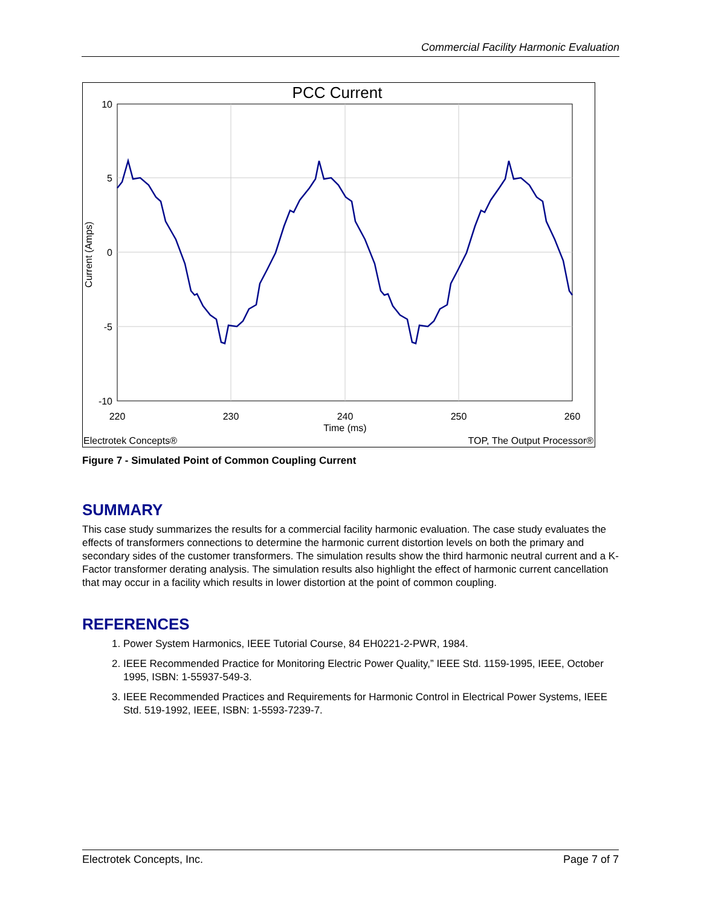Commercial Facility Harmonic Evaluation
PCC Current
10
5
0
-5
-10
220
230
240
250
260
Time (ms)
Current (Amps)
Electrotek Concepts®
TOP, The Output Processor®
Figure 7 - Simulated Point of Common Coupling Current
SUMMARY
This case study summarizes the results for a commercial facility harmonic evaluation. The case study evaluates the effects of transformers connections to determine the harmonic current distortion levels on both the primary and secondary sides of the customer transformers. The simulation results show the third harmonic neutral current and a K-Factor transformer derating analysis. The simulation results also highlight the effect of harmonic current cancellation that may occur in a facility which results in lower distortion at the point of common coupling.
REFERENCES
1. Power System Harmonics, IEEE Tutorial Course, 84 EH0221-2-PWR, 1984.
2. IEEE Recommended Practice for Monitoring Electric Power Quality,” IEEE Std. 1159-1995, IEEE, October 1995, ISBN: 1-55937-549-3.
3. IEEE Recommended Practices and Requirements for Harmonic Control in Electrical Power Systems, IEEE Std. 519-1992, IEEE, ISBN: 1-5593-7239-7.
Electrotek Concepts, Inc. Page 7 of 7